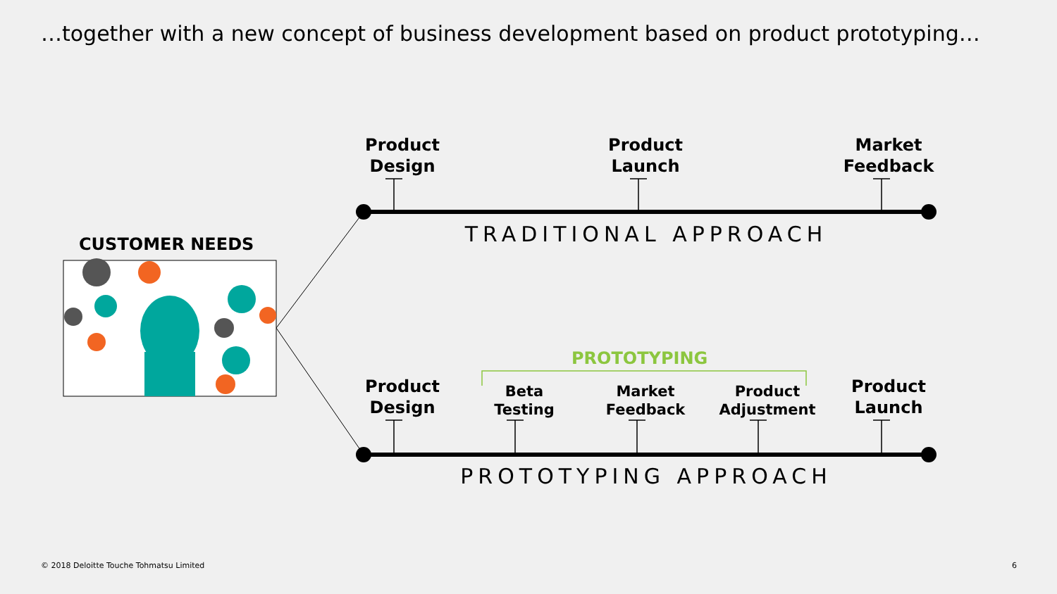…together with a new concept of business development based on product prototyping…
Product
Design
Product
Launch
Market
Feedback
TRADITIONAL APPROACH
CUSTOMER NEEDS
PROTOTYPING
Product
Design
Beta
Testing
Market
Feedback
Product
Adjustment
Product
Launch
PROTOTYPING APPROACH
© 2018 Deloitte Touche Tohmatsu Limited
6